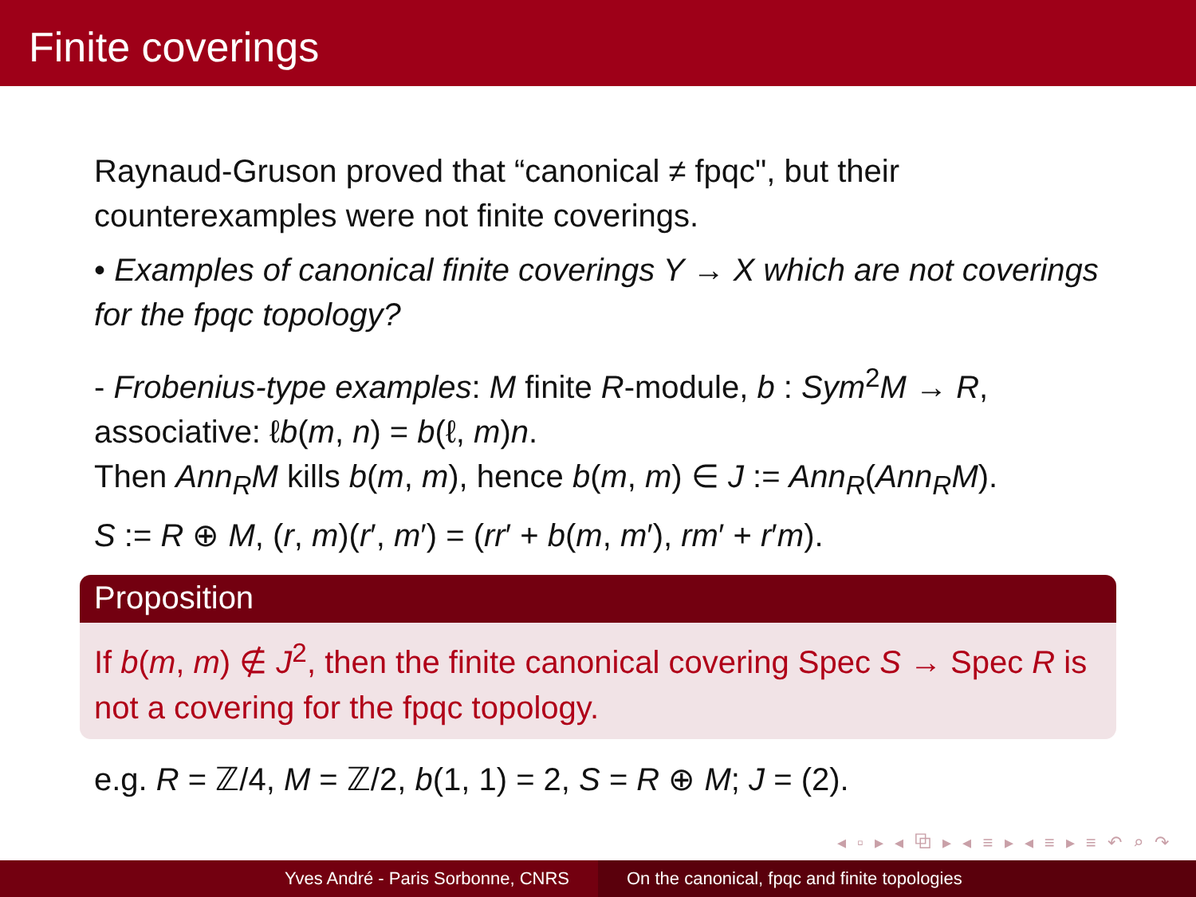Finite coverings
Raynaud-Gruson proved that “canonical ≠ fpqc", but their counterexamples were not finite coverings.
• Examples of canonical finite coverings Y → X which are not coverings for the fpqc topology?
- Frobenius-type examples: M finite R-module, b : Sym<sup>2</sup>M → R, associative: ℓb(m, n) = b(ℓ, m)n.
Then Ann<sub>R</sub>M kills b(m, m), hence b(m, m) ∈ J := Ann<sub>R</sub>(Ann<sub>R</sub>M).
S := R ⊕ M, (r, m)(r′, m′) = (rr′ + b(m, m′), rm′ + r′m).
Proposition
If b(m, m) ∉ J<sup>2</sup>, then the finite canonical covering Spec S → Spec R is not a covering for the fpqc topology.
e.g. R = ℤ/4, M = ℤ/2, b(1, 1) = 2, S = R ⊕ M; J = (2).
◂ ▫ ▸ ◂ ⧉ ▸ ◂ ≡ ▸ ◂ ≡ ▸ ≡ ↶ ⌕ ↷
Yves André - Paris Sorbonne, CNRS On the canonical, fpqc and finite topologies